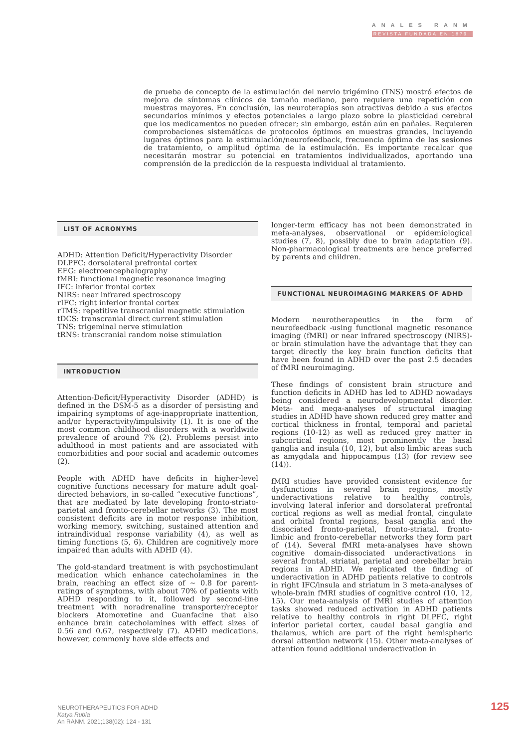ANALES RANM
REVISTA FUNDADA EN 1879
de prueba de concepto de la estimulación del nervio trigémino (TNS) mostró efectos de mejora de síntomas clínicos de tamaño mediano, pero requiere una repetición con muestras mayores. En conclusión, las neuroterapias son atractivas debido a sus efectos secundarios mínimos y efectos potenciales a largo plazo sobre la plasticidad cerebral que los medicamentos no pueden ofrecer; sin embargo, están aún en pañales. Requieren comprobaciones sistemáticas de protocolos óptimos en muestras grandes, incluyendo lugares óptimos para la estimulación/neurofeedback, frecuencia óptima de las sesiones de tratamiento, o amplitud óptima de la estimulación. Es importante recalcar que necesitarán mostrar su potencial en tratamientos individualizados, aportando una comprensión de la predicción de la respuesta individual al tratamiento.
LIST OF ACRONYMS
ADHD: Attention Deficit/Hyperactivity Disorder
DLPFC: dorsolateral prefrontal cortex
EEG: electroencephalography
fMRI: functional magnetic resonance imaging
IFC: inferior frontal cortex
NIRS: near infrared spectroscopy
rIFC: right inferior frontal cortex
rTMS: repetitive transcranial magnetic stimulation
tDCS: transcranial direct current stimulation
TNS: trigeminal nerve stimulation
tRNS: transcranial random noise stimulation
INTRODUCTION
Attention-Deficit/Hyperactivity Disorder (ADHD) is defined in the DSM-5 as a disorder of persisting and impairing symptoms of age-inappropriate inattention, and/or hyperactivity/impulsivity (1). It is one of the most common childhood disorders with a worldwide prevalence of around 7% (2). Problems persist into adulthood in most patients and are associated with comorbidities and poor social and academic outcomes (2).
People with ADHD have deficits in higher-level cognitive functions necessary for mature adult goal-directed behaviors, in so-called “executive functions”, that are mediated by late developing fronto-striato-parietal and fronto-cerebellar networks (3). The most consistent deficits are in motor response inhibition, working memory, switching, sustained attention and intraindividual response variability (4), as well as timing functions (5, 6). Children are cognitively more impaired than adults with ADHD (4).
The gold-standard treatment is with psychostimulant medication which enhance catecholamines in the brain, reaching an effect size of ~ 0.8 for parent-ratings of symptoms, with about 70% of patients with ADHD responding to it, followed by second-line treatment with noradrenaline transporter/receptor blockers Atomoxetine and Guanfacine that also enhance brain catecholamines with effect sizes of 0.56 and 0.67, respectively (7). ADHD medications, however, commonly have side effects and
longer-term efficacy has not been demonstrated in meta-analyses, observational or epidemiological studies (7, 8), possibly due to brain adaptation (9). Non-pharmacological treatments are hence preferred by parents and children.
FUNCTIONAL NEUROIMAGING MARKERS OF ADHD
Modern neurotherapeutics in the form of neurofeedback -using functional magnetic resonance imaging (fMRI) or near infrared spectroscopy (NIRS)- or brain stimulation have the advantage that they can target directly the key brain function deficits that have been found in ADHD over the past 2.5 decades of fMRI neuroimaging.
These findings of consistent brain structure and function deficits in ADHD has led to ADHD nowadays being considered a neurodevelopmental disorder. Meta- and mega-analyses of structural imaging studies in ADHD have shown reduced grey matter and cortical thickness in frontal, temporal and parietal regions (10-12) as well as reduced grey matter in subcortical regions, most prominently the basal ganglia and insula (10, 12), but also limbic areas such as amygdala and hippocampus (13) (for review see (14)).
fMRI studies have provided consistent evidence for dysfunctions in several brain regions, mostly underactivations relative to healthy controls, involving lateral inferior and dorsolateral prefrontal cortical regions as well as medial frontal, cingulate and orbital frontal regions, basal ganglia and the dissociated fronto-parietal, fronto-striatal, fronto-limbic and fronto-cerebellar networks they form part of (14). Several fMRI meta-analyses have shown cognitive domain-dissociated underactivations in several frontal, striatal, parietal and cerebellar brain regions in ADHD. We replicated the finding of underactivation in ADHD patients relative to controls in right IFC/insula and striatum in 3 meta-analyses of whole-brain fMRI studies of cognitive control (10, 12, 15). Our meta-analysis of fMRI studies of attention tasks showed reduced activation in ADHD patients relative to healthy controls in right DLPFC, right inferior parietal cortex, caudal basal ganglia and thalamus, which are part of the right hemispheric dorsal attention network (15). Other meta-analyses of attention found additional underactivation in
NEUROTHERAPEUTICS FOR ADHD
Katya Rubia
An RANM. 2021;138(02): 124 - 131
125